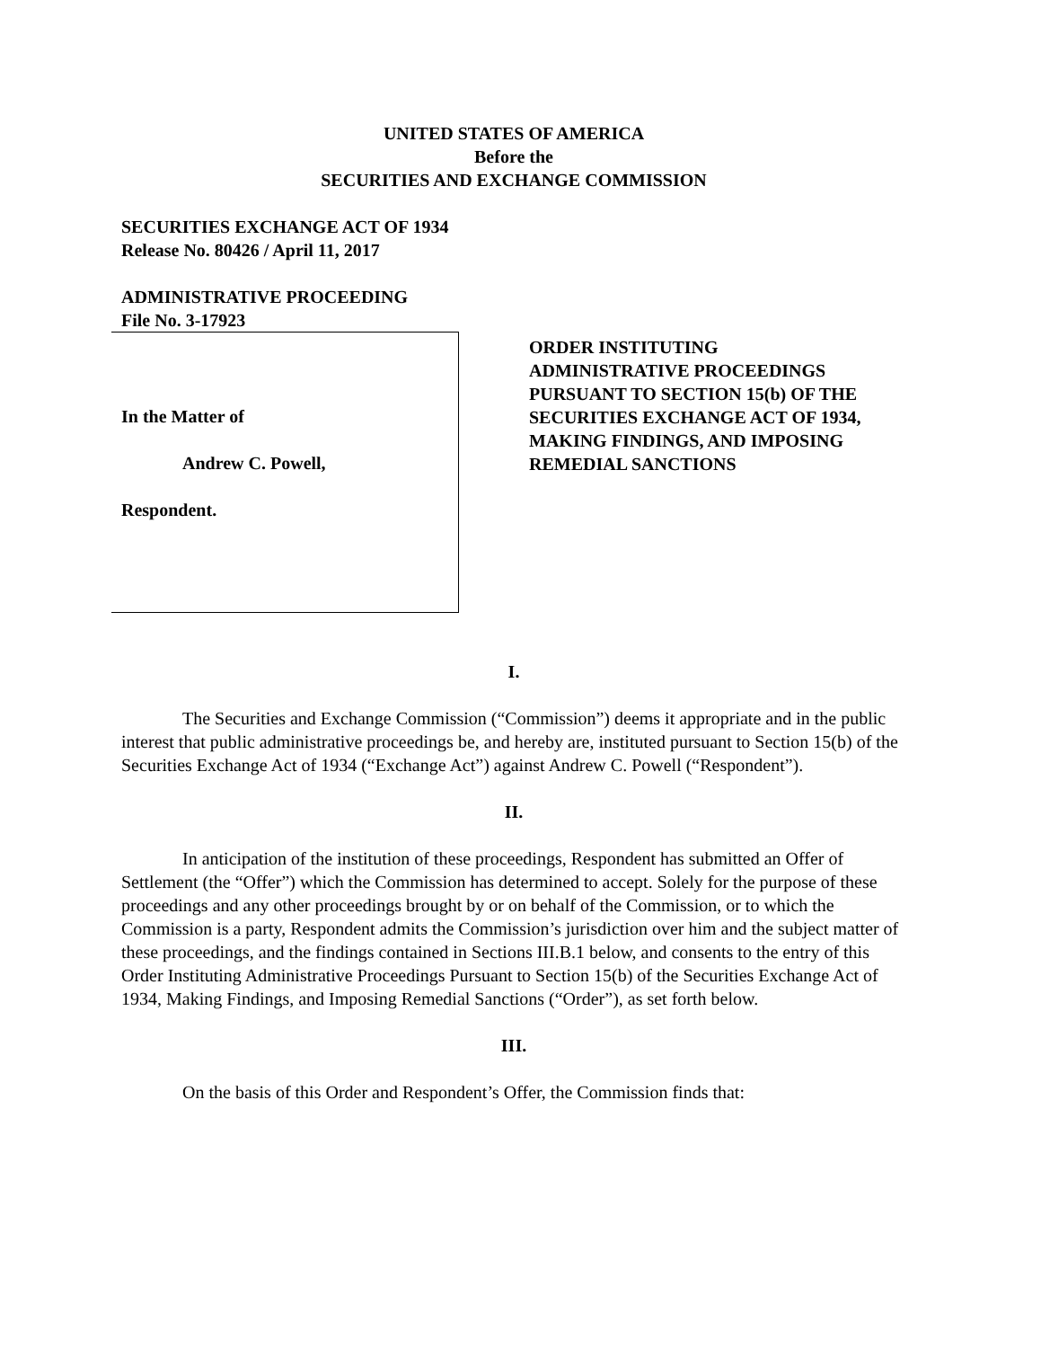UNITED STATES OF AMERICA
Before the
SECURITIES AND EXCHANGE COMMISSION
SECURITIES EXCHANGE ACT OF 1934
Release No. 80426 / April 11, 2017
ADMINISTRATIVE PROCEEDING
File No. 3-17923
In the Matter of
Andrew C. Powell,
Respondent.
ORDER INSTITUTING
ADMINISTRATIVE PROCEEDINGS
PURSUANT TO SECTION 15(b) OF THE
SECURITIES EXCHANGE ACT OF 1934,
MAKING FINDINGS, AND IMPOSING
REMEDIAL SANCTIONS
I.
The Securities and Exchange Commission (“Commission”) deems it appropriate and in the public interest that public administrative proceedings be, and hereby are, instituted pursuant to Section 15(b) of the Securities Exchange Act of 1934 (“Exchange Act”) against Andrew C. Powell (“Respondent”).
II.
In anticipation of the institution of these proceedings, Respondent has submitted an Offer of Settlement (the “Offer”) which the Commission has determined to accept. Solely for the purpose of these proceedings and any other proceedings brought by or on behalf of the Commission, or to which the Commission is a party, Respondent admits the Commission’s jurisdiction over him and the subject matter of these proceedings, and the findings contained in Sections III.B.1 below, and consents to the entry of this Order Instituting Administrative Proceedings Pursuant to Section 15(b) of the Securities Exchange Act of 1934, Making Findings, and Imposing Remedial Sanctions (“Order”), as set forth below.
III.
On the basis of this Order and Respondent’s Offer, the Commission finds that: